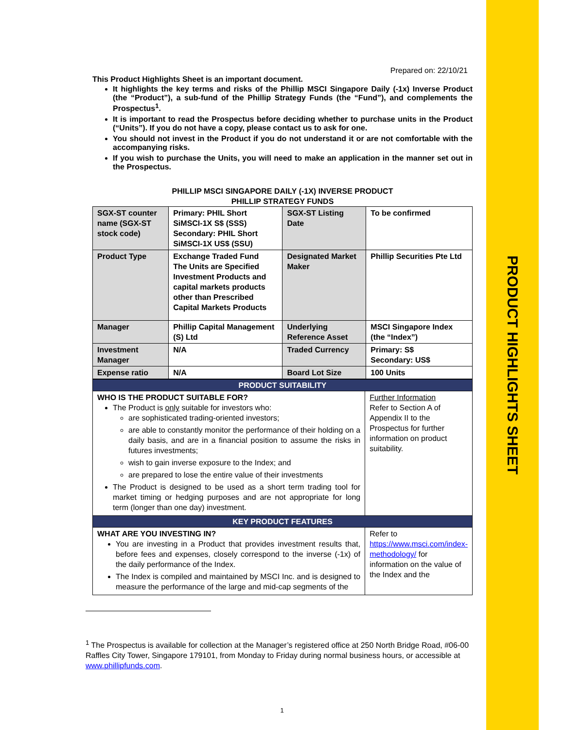PRODUCT HIGHLIGHTS SHEET
Prepared on: 22/10/21
This Product Highlights Sheet is an important document.
It highlights the key terms and risks of the Phillip MSCI Singapore Daily (-1x) Inverse Product (the “Product”), a sub-fund of the Phillip Strategy Funds (the “Fund”), and complements the Prospectus<sup>1</sup>.
It is important to read the Prospectus before deciding whether to purchase units in the Product (“Units”). If you do not have a copy, please contact us to ask for one.
You should not invest in the Product if you do not understand it or are not comfortable with the accompanying risks.
If you wish to purchase the Units, you will need to make an application in the manner set out in the Prospectus.
PHILLIP MSCI SINGAPORE DAILY (-1X) INVERSE PRODUCT
PHILLIP STRATEGY FUNDS
| SGX-ST counter name (SGX-ST stock code) | Primary: PHIL Short SiMSCI-1X S$ (SSS) Secondary: PHIL Short SiMSCI-1X US$ (SSU) | SGX-ST Listing Date | To be confirmed |
| Product Type | Exchange Traded Fund The Units are Specified Investment Products and capital markets products other than Prescribed Capital Markets Products | Designated Market Maker | Phillip Securities Pte Ltd |
| Manager | Phillip Capital Management (S) Ltd | Underlying Reference Asset | MSCI Singapore Index (the “Index”) |
| Investment Manager | N/A | Traded Currency | Primary: S$ Secondary: US$ |
| Expense ratio | N/A | Board Lot Size | 100 Units |
| PRODUCT SUITABILITY | |
| WHO IS THE PRODUCT SUITABLE FOR? The Product is only suitable for investors who: are sophisticated trading-oriented investors; are able to constantly monitor the performance of their holding on a daily basis, and are in a financial position to assume the risks in futures investments; wish to gain inverse exposure to the Index; and are prepared to lose the entire value of their investments The Product is designed to be used as a short term trading tool for market timing or hedging purposes and are not appropriate for long term (longer than one day) investment. | Further Information Refer to Section A of Appendix II to the Prospectus for further information on product suitability. |
| KEY PRODUCT FEATURES | |
| WHAT ARE YOU INVESTING IN? You are investing in a Product that provides investment results that, before fees and expenses, closely correspond to the inverse (-1x) of the daily performance of the Index. The Index is compiled and maintained by MSCI Inc. and is designed to measure the performance of the large and mid-cap segments of the | Refer to https://www.msci.com/index-methodology/ for information on the value of the Index and the |
<sup>1</sup> The Prospectus is available for collection at the Manager’s registered office at 250 North Bridge Road, #06-00 Raffles City Tower, Singapore 179101, from Monday to Friday during normal business hours, or accessible at www.phillipfunds.com.
1